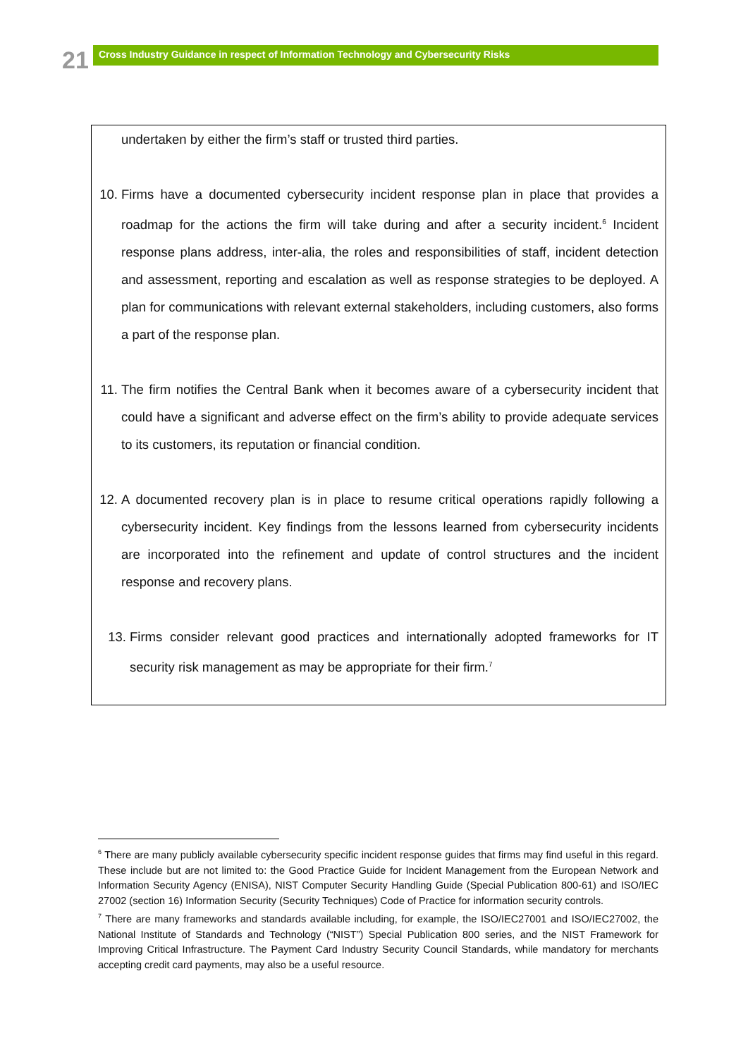21
Cross Industry Guidance in respect of Information Technology and Cybersecurity Risks
undertaken by either the firm’s staff or trusted third parties.
10. Firms have a documented cybersecurity incident response plan in place that provides a roadmap for the actions the firm will take during and after a security incident.<sup>6</sup> Incident response plans address, inter-alia, the roles and responsibilities of staff, incident detection and assessment, reporting and escalation as well as response strategies to be deployed. A plan for communications with relevant external stakeholders, including customers, also forms a part of the response plan.
11. The firm notifies the Central Bank when it becomes aware of a cybersecurity incident that could have a significant and adverse effect on the firm’s ability to provide adequate services to its customers, its reputation or financial condition.
12. A documented recovery plan is in place to resume critical operations rapidly following a cybersecurity incident. Key findings from the lessons learned from cybersecurity incidents are incorporated into the refinement and update of control structures and the incident response and recovery plans.
13. Firms consider relevant good practices and internationally adopted frameworks for IT security risk management as may be appropriate for their firm.<sup>7</sup>
<sup>6</sup> There are many publicly available cybersecurity specific incident response guides that firms may find useful in this regard. These include but are not limited to: the Good Practice Guide for Incident Management from the European Network and Information Security Agency (ENISA), NIST Computer Security Handling Guide (Special Publication 800-61) and ISO/IEC 27002 (section 16) Information Security (Security Techniques) Code of Practice for information security controls.
<sup>7</sup> There are many frameworks and standards available including, for example, the ISO/IEC27001 and ISO/IEC27002, the National Institute of Standards and Technology (“NIST”) Special Publication 800 series, and the NIST Framework for Improving Critical Infrastructure. The Payment Card Industry Security Council Standards, while mandatory for merchants accepting credit card payments, may also be a useful resource.